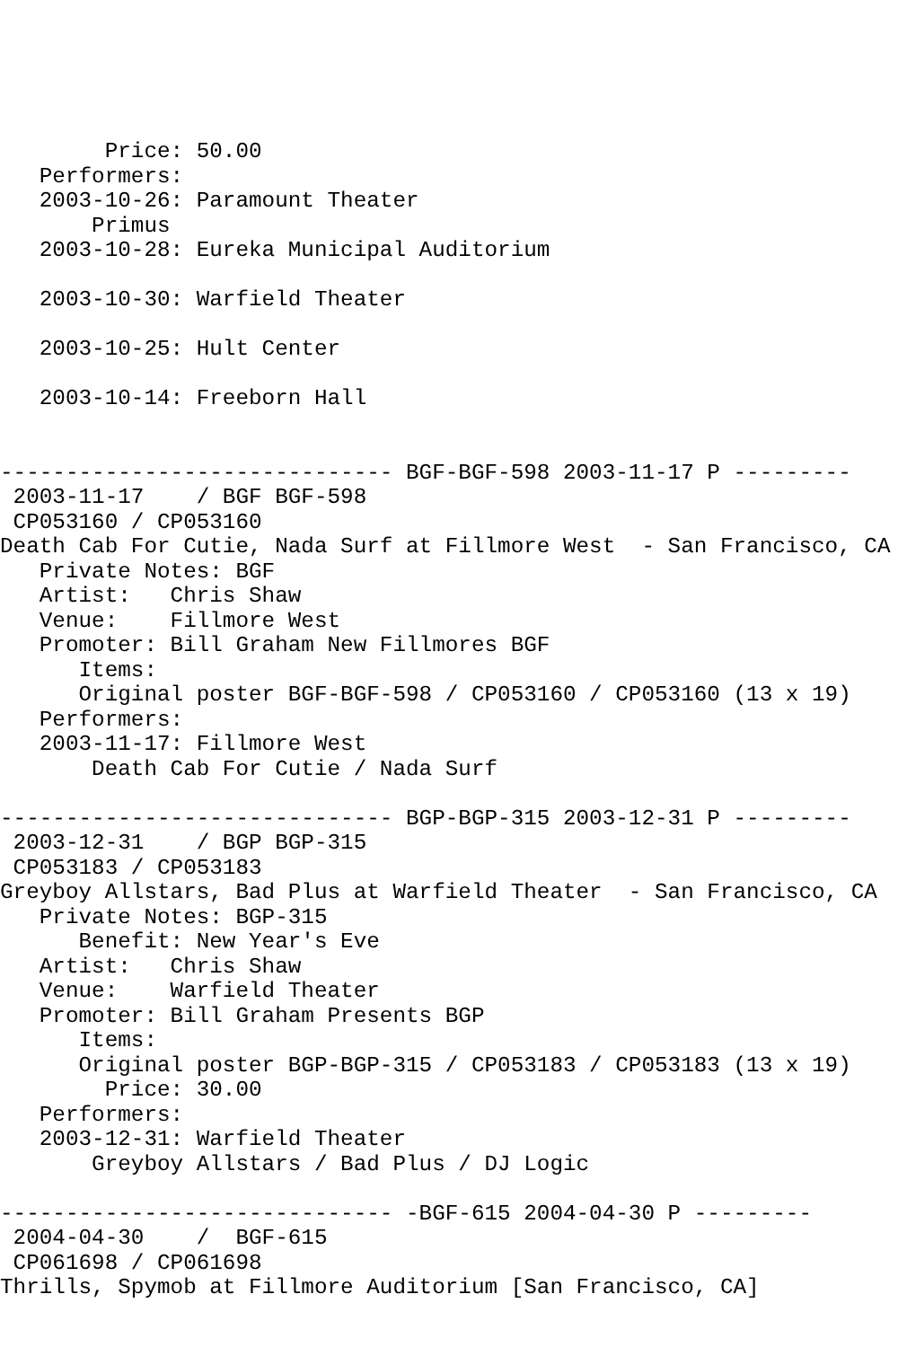Price: 50.00
   Performers:
   2003-10-26: Paramount Theater
       Primus
   2003-10-28: Eureka Municipal Auditorium

   2003-10-30: Warfield Theater

   2003-10-25: Hult Center

   2003-10-14: Freeborn Hall


------------------------------ BGF-BGF-598 2003-11-17 P ---------
 2003-11-17    / BGF BGF-598
 CP053160 / CP053160
Death Cab For Cutie, Nada Surf at Fillmore West  - San Francisco, CA
   Private Notes: BGF
   Artist:   Chris Shaw
   Venue:    Fillmore West
   Promoter: Bill Graham New Fillmores BGF
      Items:
      Original poster BGF-BGF-598 / CP053160 / CP053160 (13 x 19)
   Performers:
   2003-11-17: Fillmore West
       Death Cab For Cutie / Nada Surf

------------------------------ BGP-BGP-315 2003-12-31 P ---------
 2003-12-31    / BGP BGP-315
 CP053183 / CP053183
Greyboy Allstars, Bad Plus at Warfield Theater  - San Francisco, CA
   Private Notes: BGP-315
      Benefit: New Year's Eve
   Artist:   Chris Shaw
   Venue:    Warfield Theater
   Promoter: Bill Graham Presents BGP
      Items:
      Original poster BGP-BGP-315 / CP053183 / CP053183 (13 x 19)
        Price: 30.00
   Performers:
   2003-12-31: Warfield Theater
       Greyboy Allstars / Bad Plus / DJ Logic

------------------------------ -BGF-615 2004-04-30 P ---------
 2004-04-30    /  BGF-615
 CP061698 / CP061698
Thrills, Spymob at Fillmore Auditorium [San Francisco, CA]